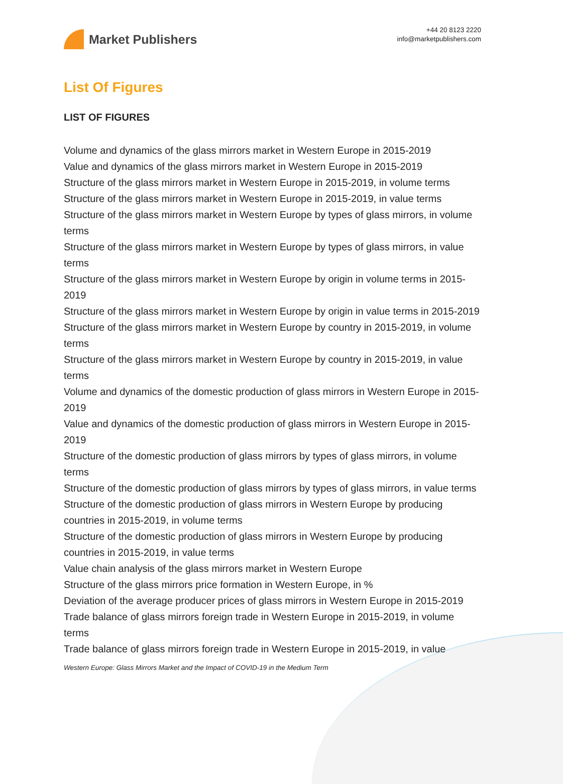Market Publishers
+44 20 8123 2220
info@marketpublishers.com
List Of Figures
LIST OF FIGURES
Volume and dynamics of the glass mirrors market in Western Europe in 2015-2019
Value and dynamics of the glass mirrors market in Western Europe in 2015-2019
Structure of the glass mirrors market in Western Europe in 2015-2019, in volume terms
Structure of the glass mirrors market in Western Europe in 2015-2019, in value terms
Structure of the glass mirrors market in Western Europe by types of glass mirrors, in volume terms
Structure of the glass mirrors market in Western Europe by types of glass mirrors, in value terms
Structure of the glass mirrors market in Western Europe by origin in volume terms in 2015-2019
Structure of the glass mirrors market in Western Europe by origin in value terms in 2015-2019
Structure of the glass mirrors market in Western Europe by country in 2015-2019, in volume terms
Structure of the glass mirrors market in Western Europe by country in 2015-2019, in value terms
Volume and dynamics of the domestic production of glass mirrors in Western Europe in 2015-2019
Value and dynamics of the domestic production of glass mirrors in Western Europe in 2015-2019
Structure of the domestic production of glass mirrors by types of glass mirrors, in volume terms
Structure of the domestic production of glass mirrors by types of glass mirrors, in value terms
Structure of the domestic production of glass mirrors in Western Europe by producing countries in 2015-2019, in volume terms
Structure of the domestic production of glass mirrors in Western Europe by producing countries in 2015-2019, in value terms
Value chain analysis of the glass mirrors market in Western Europe
Structure of the glass mirrors price formation in Western Europe, in %
Deviation of the average producer prices of glass mirrors in Western Europe in 2015-2019
Trade balance of glass mirrors foreign trade in Western Europe in 2015-2019, in volume terms
Trade balance of glass mirrors foreign trade in Western Europe in 2015-2019, in value
Western Europe: Glass Mirrors Market and the Impact of COVID-19 in the Medium Term